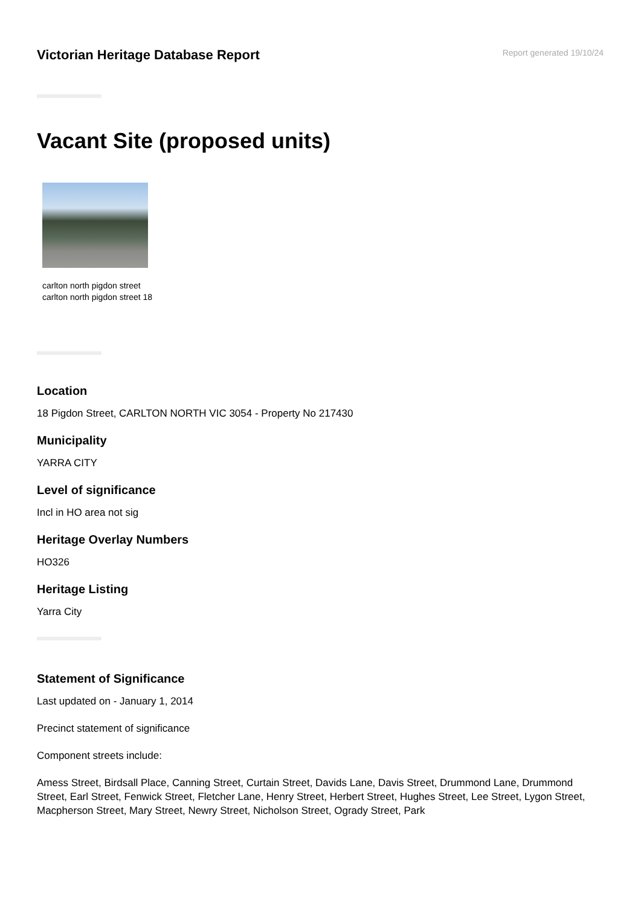Victorian Heritage Database Report
Report generated 19/10/24
Vacant Site (proposed units)
carlton north pigdon street
carlton north pigdon street 18
Location
18 Pigdon Street, CARLTON NORTH VIC 3054 - Property No 217430
Municipality
YARRA CITY
Level of significance
Incl in HO area not sig
Heritage Overlay Numbers
HO326
Heritage Listing
Yarra City
Statement of Significance
Last updated on - January 1, 2014
Precinct statement of significance
Component streets include:
Amess Street, Birdsall Place, Canning Street, Curtain Street, Davids Lane, Davis Street, Drummond Lane, Drummond Street, Earl Street, Fenwick Street, Fletcher Lane, Henry Street, Herbert Street, Hughes Street, Lee Street, Lygon Street, Macpherson Street, Mary Street, Newry Street, Nicholson Street, Ogrady Street, Park